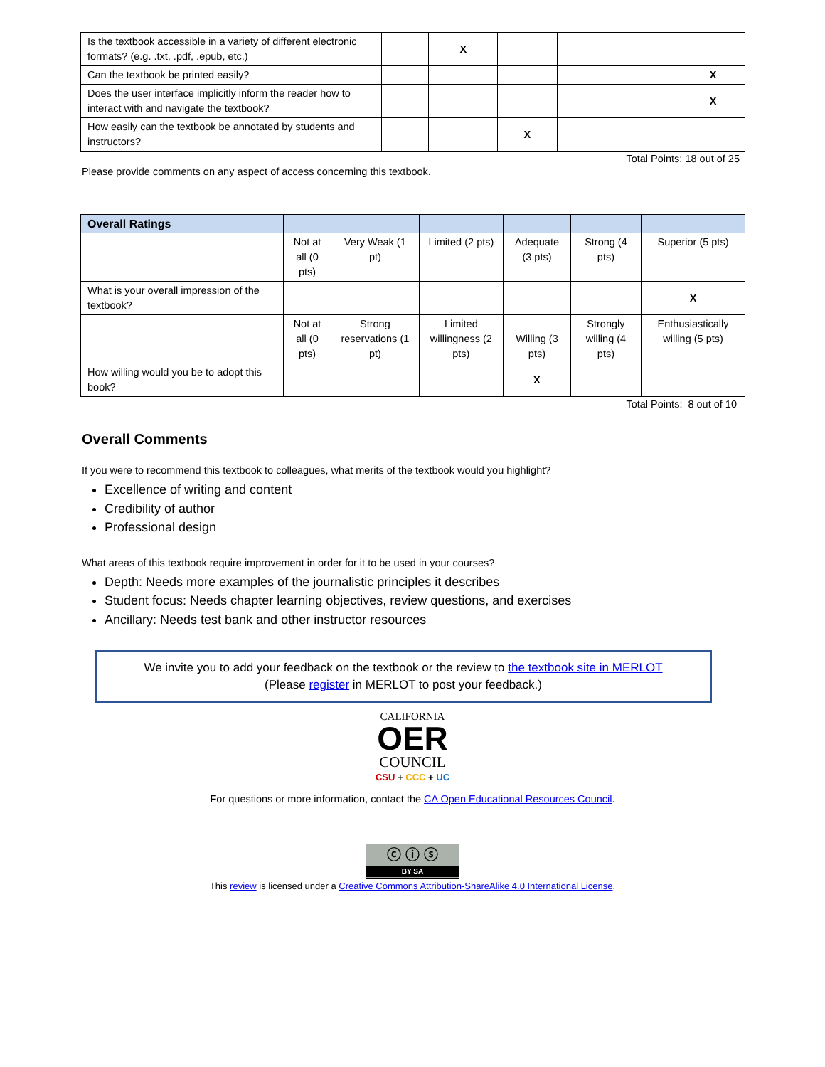| Is the textbook accessible in a variety of different electronic formats? (e.g. .txt, .pdf, .epub, etc.) | | X | | | | |
| Can the textbook be printed easily? | | | | | | X |
| Does the user interface implicitly inform the reader how to interact with and navigate the textbook? | | | | | | X |
| How easily can the textbook be annotated by students and instructors? | | | X | | | |
Total Points: 18 out of 25
Please provide comments on any aspect of access concerning this textbook.
| Overall Ratings | | | | | | |
| --- | --- | --- | --- | --- | --- | --- |
| | Not at all (0 pts) | Very Weak (1 pt) | Limited (2 pts) | Adequate (3 pts) | Strong (4 pts) | Superior (5 pts) |
| What is your overall impression of the textbook? | | | | | | X |
| | Not at all (0 pts) | Strong reservations (1 pt) | Limited willingness (2 pts) | Willing (3 pts) | Strongly willing (4 pts) | Enthusiastically willing (5 pts) |
| How willing would you be to adopt this book? | | | | X | | |
Total Points: 8 out of 10
Overall Comments
If you were to recommend this textbook to colleagues, what merits of the textbook would you highlight?
Excellence of writing and content
Credibility of author
Professional design
What areas of this textbook require improvement in order for it to be used in your courses?
Depth: Needs more examples of the journalistic principles it describes
Student focus: Needs chapter learning objectives, review questions, and exercises
Ancillary: Needs test bank and other instructor resources
We invite you to add your feedback on the textbook or the review to the textbook site in MERLOT
(Please register in MERLOT to post your feedback.)
CALIFORNIA
OER
COUNCIL
CSU + CCC + UC
For questions or more information, contact the CA Open Educational Resources Council.
ⓒ ⓘ ⓢ
BY SA
This review is licensed under a Creative Commons Attribution-ShareAlike 4.0 International License.